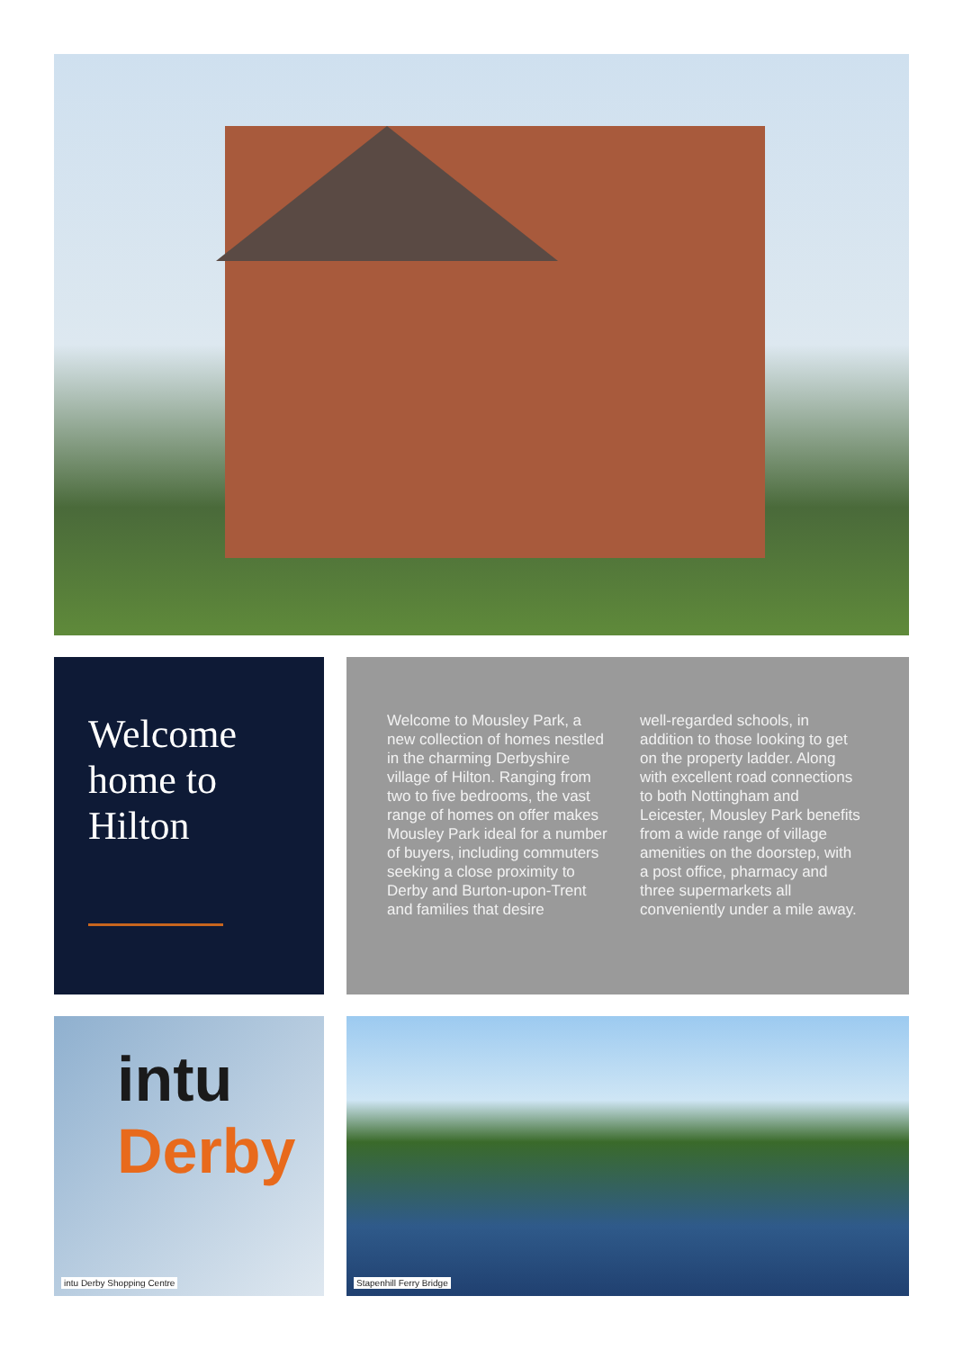Welcome
home to
Hilton
Welcome to Mousley Park, a new collection of homes nestled in the charming Derbyshire village of Hilton. Ranging from two to five bedrooms, the vast range of homes on offer makes Mousley Park ideal for a number of buyers, including commuters seeking a close proximity to Derby and Burton-upon-Trent and families that desire
well-regarded schools, in addition to those looking to get on the property ladder. Along with excellent road connections to both Nottingham and Leicester, Mousley Park benefits from a wide range of village amenities on the doorstep, with a post office, pharmacy and three supermarkets all conveniently under a mile away.
intu
Derby
intu Derby Shopping Centre
Stapenhill Ferry Bridge